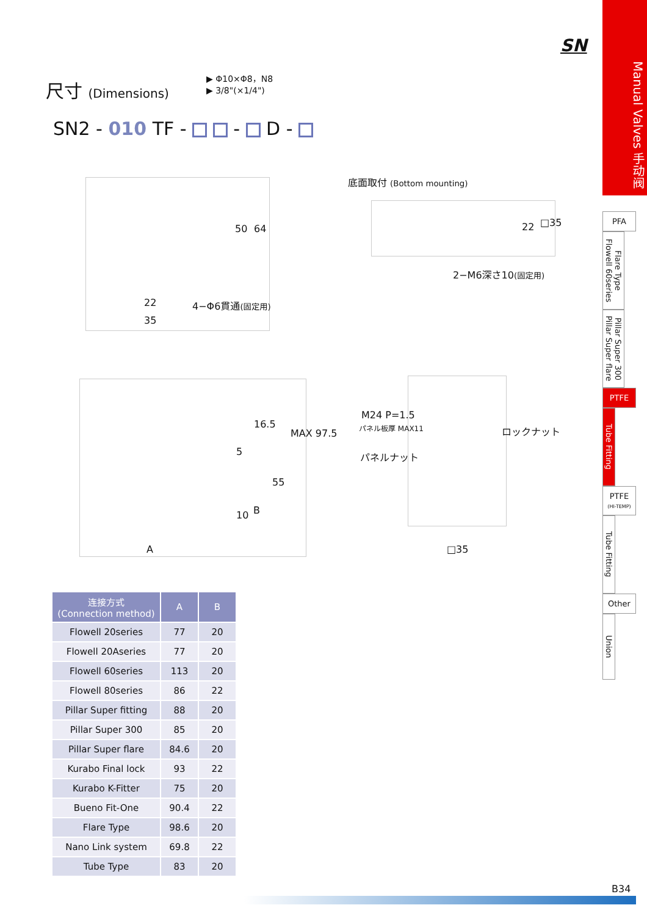Manual Valves 手动阀
SN
尺寸 (Dimensions)
▶ Φ10×Φ8，N8
▶ 3/8"(×1/4")
SN2 - 010 TF - - D -
22
35
50 64
4−Φ6貫通(固定用)
底面取付 (Bottom mounting)
22 □35
2−M6深さ10(固定用)
16.5
5
MAX 97.5
55
B
10
A
M24 P=1.5
パネル板厚 MAX11 ロックナット
パネルナット
□35
| 连接方式 (Connection method) | A | B |
| --- | --- | --- |
| Flowell 20series | 77 | 20 |
| Flowell 20Aseries | 77 | 20 |
| Flowell 60series | 113 | 20 |
| Flowell 80series | 86 | 22 |
| Pillar Super fitting | 88 | 20 |
| Pillar Super 300 | 85 | 20 |
| Pillar Super flare | 84.6 | 20 |
| Kurabo Final lock | 93 | 22 |
| Kurabo K-Fitter | 75 | 20 |
| Bueno Fit-One | 90.4 | 22 |
| Flare Type | 98.6 | 20 |
| Nano Link system | 69.8 | 22 |
| Tube Type | 83 | 20 |
PFA
Flare Type Flowell 60series
Pillar Super 300 Pillar Super flare
PTFE
Tube Fitting
PTFE
(HI-TEMP)
Tube Fitting
Other
Union
B34